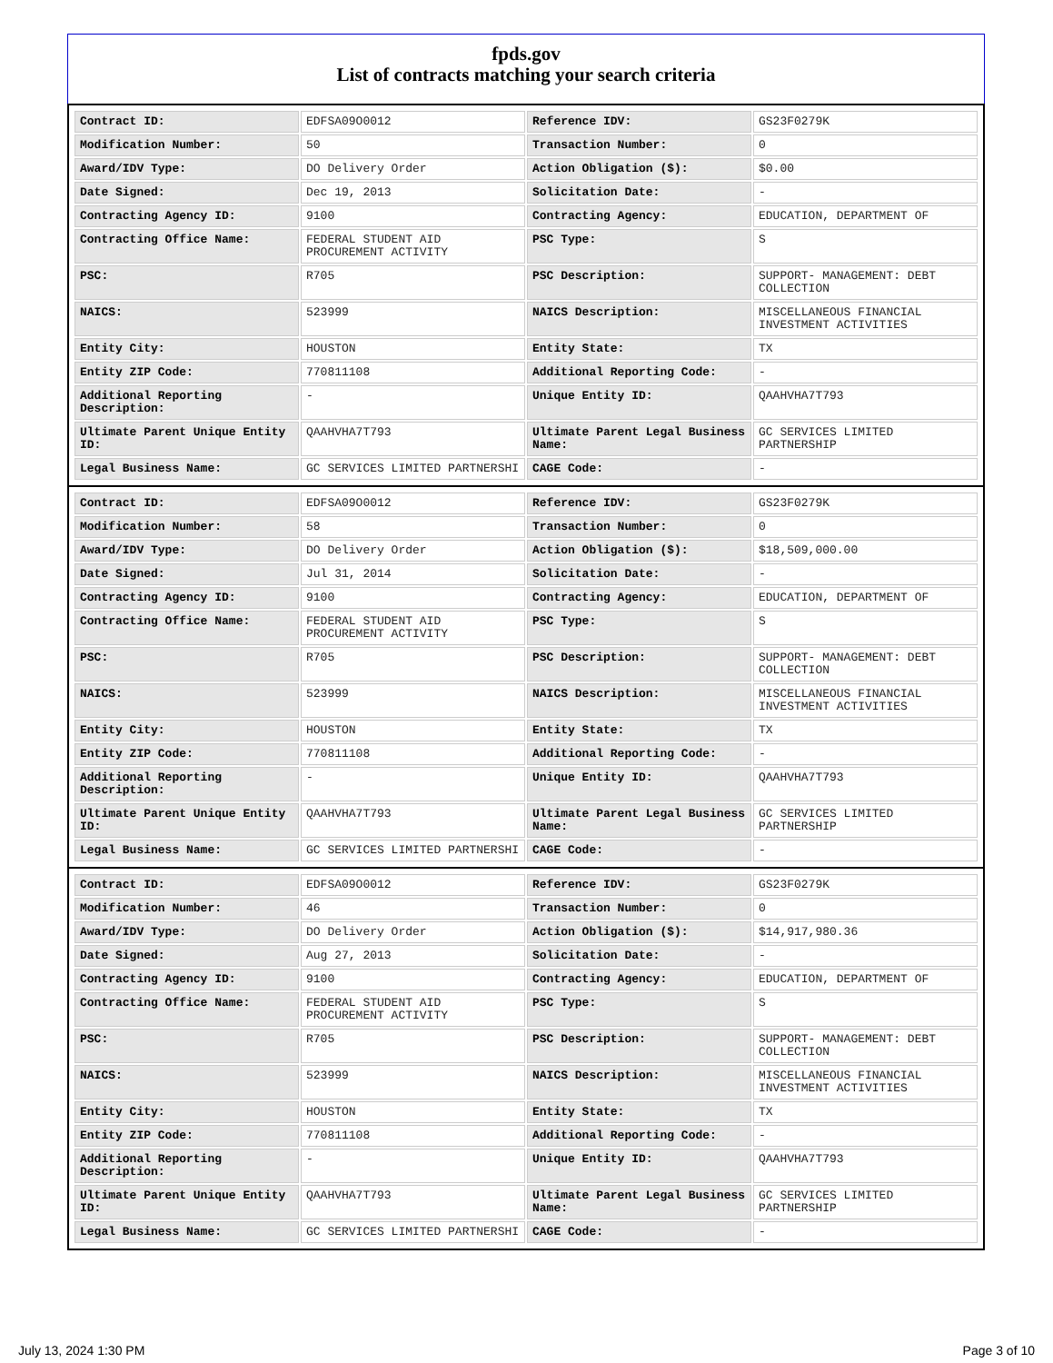fpds.gov
List of contracts matching your search criteria
| Contract ID: | EDFSA09O0012 | Reference IDV: | GS23F0279K |
| Modification Number: | 50 | Transaction Number: | 0 |
| Award/IDV Type: | DO Delivery Order | Action Obligation ($): | $0.00 |
| Date Signed: | Dec 19, 2013 | Solicitation Date: | - |
| Contracting Agency ID: | 9100 | Contracting Agency: | EDUCATION, DEPARTMENT OF |
| Contracting Office Name: | FEDERAL STUDENT AID PROCUREMENT ACTIVITY | PSC Type: | S |
| PSC: | R705 | PSC Description: | SUPPORT- MANAGEMENT: DEBT COLLECTION |
| NAICS: | 523999 | NAICS Description: | MISCELLANEOUS FINANCIAL INVESTMENT ACTIVITIES |
| Entity City: | HOUSTON | Entity State: | TX |
| Entity ZIP Code: | 770811108 | Additional Reporting Code: | - |
| Additional Reporting Description: | - | Unique Entity ID: | QAAHVHA7T793 |
| Ultimate Parent Unique Entity ID: | QAAHVHA7T793 | Ultimate Parent Legal Business Name: | GC SERVICES LIMITED PARTNERSHIP |
| Legal Business Name: | GC SERVICES LIMITED PARTNERSHI | CAGE Code: | - |
| Contract ID: | EDFSA09O0012 | Reference IDV: | GS23F0279K |
| Modification Number: | 58 | Transaction Number: | 0 |
| Award/IDV Type: | DO Delivery Order | Action Obligation ($): | $18,509,000.00 |
| Date Signed: | Jul 31, 2014 | Solicitation Date: | - |
| Contracting Agency ID: | 9100 | Contracting Agency: | EDUCATION, DEPARTMENT OF |
| Contracting Office Name: | FEDERAL STUDENT AID PROCUREMENT ACTIVITY | PSC Type: | S |
| PSC: | R705 | PSC Description: | SUPPORT- MANAGEMENT: DEBT COLLECTION |
| NAICS: | 523999 | NAICS Description: | MISCELLANEOUS FINANCIAL INVESTMENT ACTIVITIES |
| Entity City: | HOUSTON | Entity State: | TX |
| Entity ZIP Code: | 770811108 | Additional Reporting Code: | - |
| Additional Reporting Description: | - | Unique Entity ID: | QAAHVHA7T793 |
| Ultimate Parent Unique Entity ID: | QAAHVHA7T793 | Ultimate Parent Legal Business Name: | GC SERVICES LIMITED PARTNERSHIP |
| Legal Business Name: | GC SERVICES LIMITED PARTNERSHI | CAGE Code: | - |
| Contract ID: | EDFSA09O0012 | Reference IDV: | GS23F0279K |
| Modification Number: | 46 | Transaction Number: | 0 |
| Award/IDV Type: | DO Delivery Order | Action Obligation ($): | $14,917,980.36 |
| Date Signed: | Aug 27, 2013 | Solicitation Date: | - |
| Contracting Agency ID: | 9100 | Contracting Agency: | EDUCATION, DEPARTMENT OF |
| Contracting Office Name: | FEDERAL STUDENT AID PROCUREMENT ACTIVITY | PSC Type: | S |
| PSC: | R705 | PSC Description: | SUPPORT- MANAGEMENT: DEBT COLLECTION |
| NAICS: | 523999 | NAICS Description: | MISCELLANEOUS FINANCIAL INVESTMENT ACTIVITIES |
| Entity City: | HOUSTON | Entity State: | TX |
| Entity ZIP Code: | 770811108 | Additional Reporting Code: | - |
| Additional Reporting Description: | - | Unique Entity ID: | QAAHVHA7T793 |
| Ultimate Parent Unique Entity ID: | QAAHVHA7T793 | Ultimate Parent Legal Business Name: | GC SERVICES LIMITED PARTNERSHIP |
| Legal Business Name: | GC SERVICES LIMITED PARTNERSHI | CAGE Code: | - |
July 13, 2024 1:30 PM Page 3 of 10